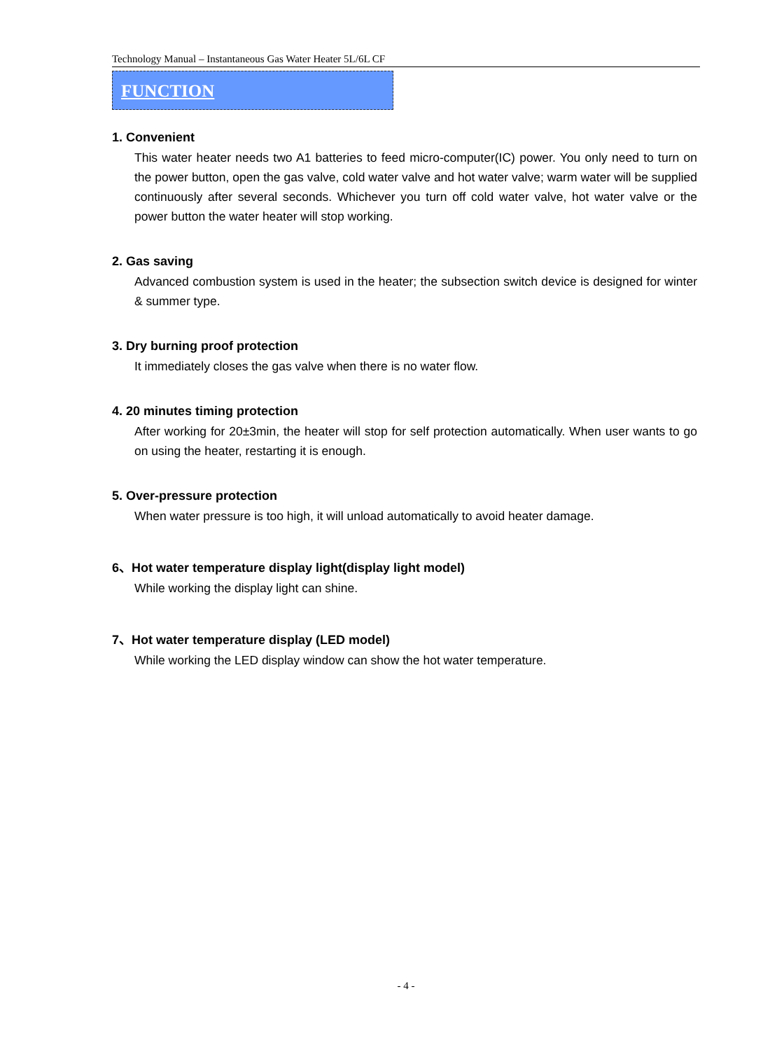Technology Manual – Instantaneous Gas Water Heater 5L/6L CF
FUNCTION
1. Convenient
This water heater needs two A1 batteries to feed micro-computer(IC) power. You only need to turn on the power button, open the gas valve, cold water valve and hot water valve; warm water will be supplied continuously after several seconds. Whichever you turn off cold water valve, hot water valve or the power button the water heater will stop working.
2. Gas saving
Advanced combustion system is used in the heater; the subsection switch device is designed for winter & summer type.
3. Dry burning proof protection
It immediately closes the gas valve when there is no water flow.
4. 20 minutes timing protection
After working for 20±3min, the heater will stop for self protection automatically. When user wants to go on using the heater, restarting it is enough.
5. Over-pressure protection
When water pressure is too high, it will unload automatically to avoid heater damage.
6、Hot water temperature display light(display light model)
While working the display light can shine.
7、Hot water temperature display (LED model)
While working the LED display window can show the hot water temperature.
- 4 -